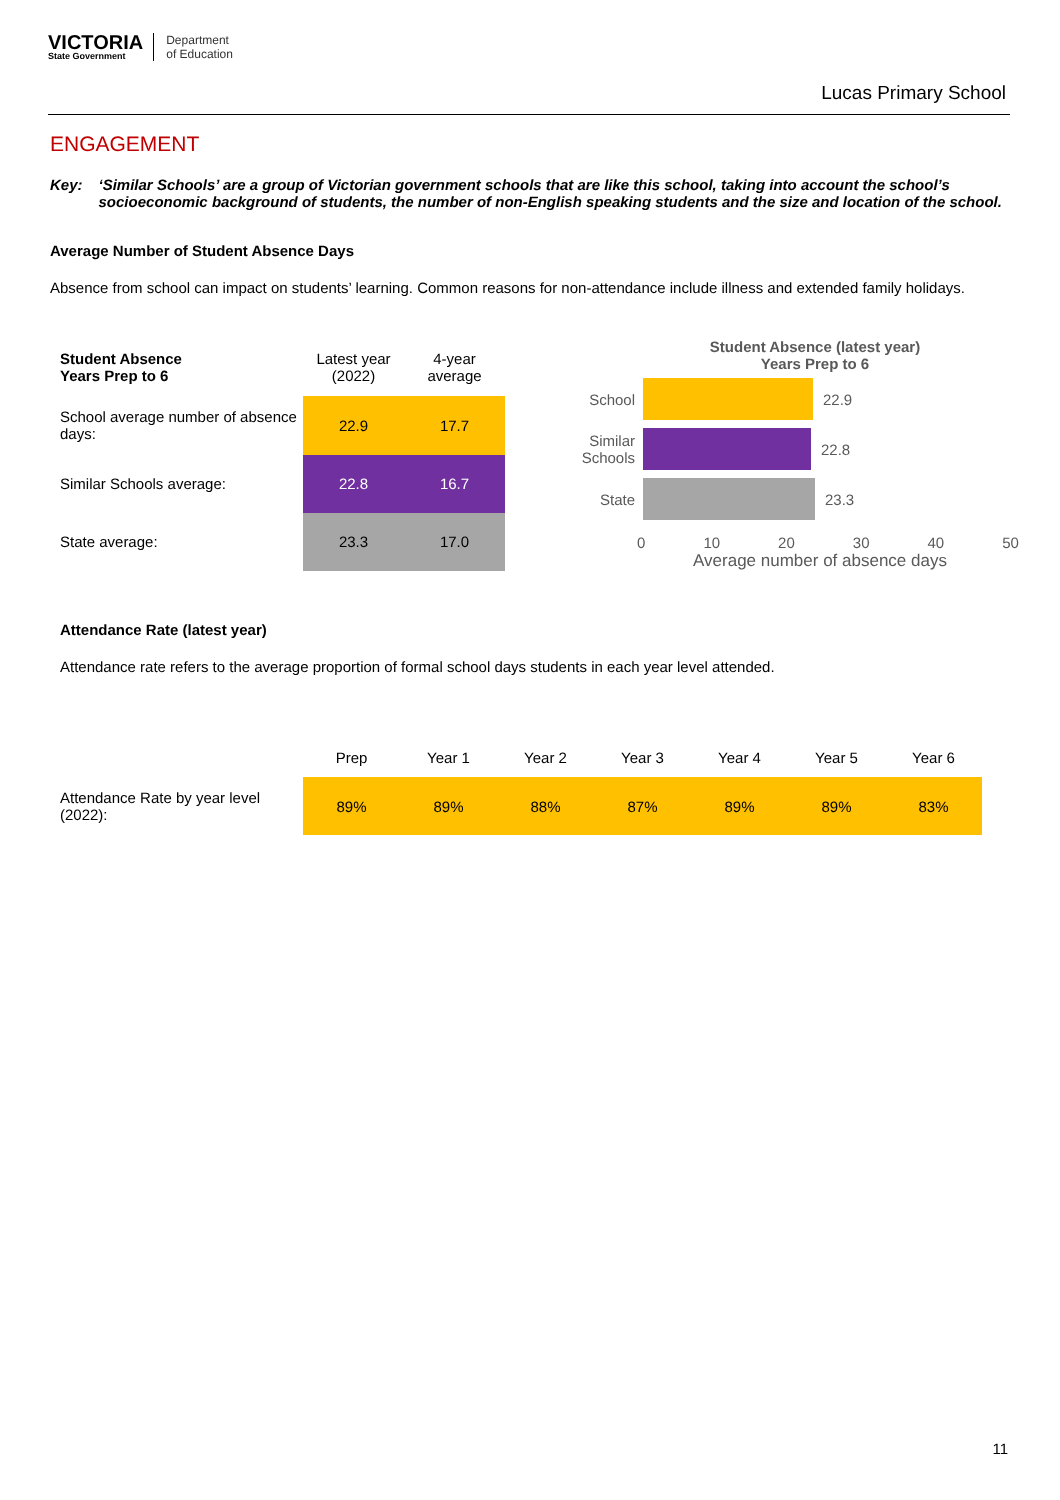VICTORIA
State Government
Department
of Education
Lucas Primary School
ENGAGEMENT
Key: ‘Similar Schools’ are a group of Victorian government schools that are like this school, taking into account the school’s socioeconomic background of students, the number of non-English speaking students and the size and location of the school.
Average Number of Student Absence Days
Absence from school can impact on students’ learning. Common reasons for non-attendance include illness and extended family holidays.
| Student Absence Years Prep to 6 | Latest year (2022) | 4-year average |
| --- | --- | --- |
| School average number of absence days: | 22.9 | 17.7 |
| Similar Schools average: | 22.8 | 16.7 |
| State average: | 23.3 | 17.0 |
Student Absence (latest year)
Years Prep to 6
School 22.9
Similar Schools
22.8
State 23.3
0 10 20 30 40 50
Average number of absence days
Attendance Rate (latest year)
Attendance rate refers to the average proportion of formal school days students in each year level attended.
| | Prep | Year 1 | Year 2 | Year 3 | Year 4 | Year 5 | Year 6 |
| --- | --- | --- | --- | --- | --- | --- | --- |
| Attendance Rate by year level (2022): | 89% | 89% | 88% | 87% | 89% | 89% | 83% |
11